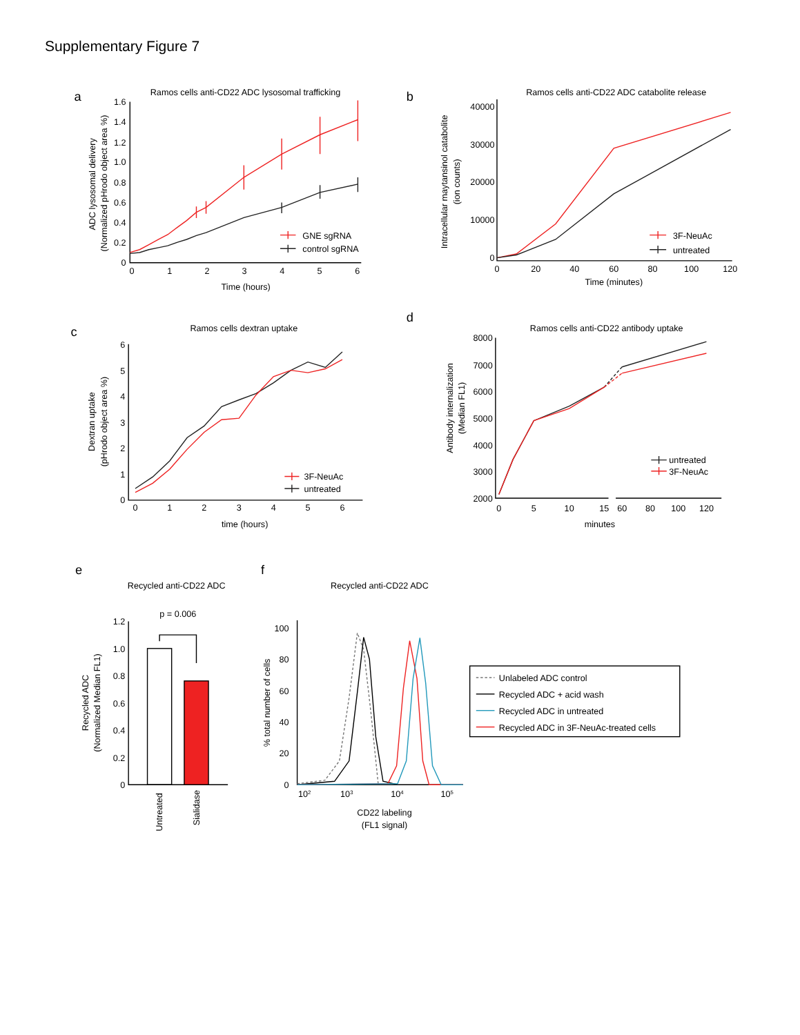Supplementary Figure 7
a
Ramos cells anti-CD22 ADC lysosomal trafficking
1.6
1.4
1.2
1.0
0.8
0.6
0.4
0.2
0
0
1
2
3
4
5
6
Time (hours)
ADC lysosomal delivery
(Normalized pHrodo object area %)
GNE sgRNA
control sgRNA
b
Ramos cells anti-CD22 ADC catabolite release
40000
30000
20000
10000
0
0
20
40
60
80
100
120
Time (minutes)
Intracellular maytansinol catabolite
(ion counts)
3F-NeuAc
untreated
c
Ramos cells dextran uptake
6
5
4
3
2
1
0
0
1
2
3
4
5
6
time (hours)
Dextran uptake
(pHrodo object area %)
3F-NeuAc
untreated
d
Ramos cells anti-CD22 antibody uptake
8000
7000
6000
5000
4000
3000
2000
0
5
10
15
60
80
100
120
minutes
Antibody internalization
(Median FL1)
untreated
3F-NeuAc
e
Recycled anti-CD22 ADC
p = 0.006
1.2
1.0
0.8
0.6
0.4
0.2
0
Recycled ADC
(Normalized Median FL1)
Untreated
Sialidase
f
Recycled anti-CD22 ADC
100
80
60
40
20
0
102
103
104
105
% total number of cells
CD22 labeling
(FL1 signal)
Unlabeled ADC control
Recycled ADC + acid wash
Recycled ADC in untreated
Recycled ADC in 3F-NeuAc-treated cells